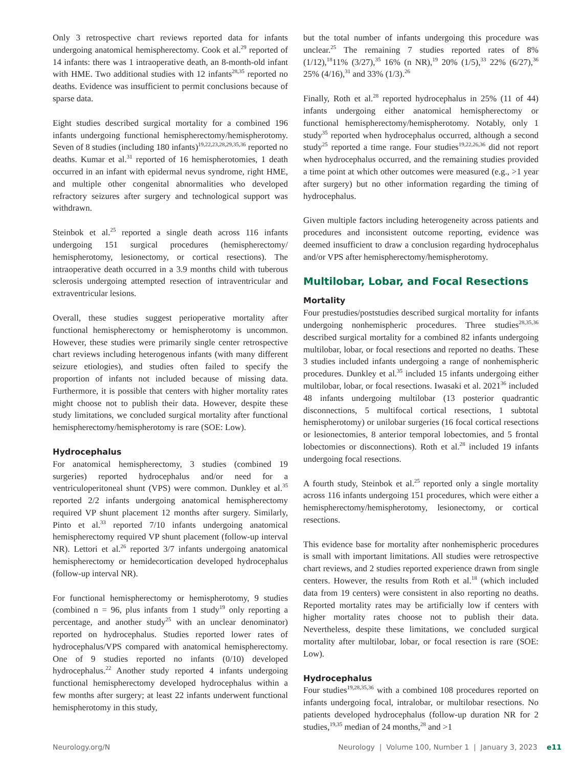Only 3 retrospective chart reviews reported data for infants undergoing anatomical hemispherectomy. Cook et al.<sup>29</sup> reported of 14 infants: there was 1 intraoperative death, an 8-month-old infant with HME. Two additional studies with 12 infants<sup>28,35</sup> reported no deaths. Evidence was insufficient to permit conclusions because of sparse data.
Eight studies described surgical mortality for a combined 196 infants undergoing functional hemispherectomy/hemispherotomy. Seven of 8 studies (including 180 infants)<sup>19,22,23,28,29,35,36</sup> reported no deaths. Kumar et al.<sup>31</sup> reported of 16 hemispherotomies, 1 death occurred in an infant with epidermal nevus syndrome, right HME, and multiple other congenital abnormalities who developed refractory seizures after surgery and technological support was withdrawn.
Steinbok et al.<sup>25</sup> reported a single death across 116 infants undergoing 151 surgical procedures (hemispherectomy/ hemispherotomy, lesionectomy, or cortical resections). The intraoperative death occurred in a 3.9 months child with tuberous sclerosis undergoing attempted resection of intraventricular and extraventricular lesions.
Overall, these studies suggest perioperative mortality after functional hemispherectomy or hemispherotomy is uncommon. However, these studies were primarily single center retrospective chart reviews including heterogenous infants (with many different seizure etiologies), and studies often failed to specify the proportion of infants not included because of missing data. Furthermore, it is possible that centers with higher mortality rates might choose not to publish their data. However, despite these study limitations, we concluded surgical mortality after functional hemispherectomy/hemispherotomy is rare (SOE: Low).
Hydrocephalus
For anatomical hemispherectomy, 3 studies (combined 19 surgeries) reported hydrocephalus and/or need for a ventriculoperitoneal shunt (VPS) were common. Dunkley et al.<sup>35</sup> reported 2/2 infants undergoing anatomical hemispherectomy required VP shunt placement 12 months after surgery. Similarly, Pinto et al.<sup>33</sup> reported 7/10 infants undergoing anatomical hemispherectomy required VP shunt placement (follow-up interval NR). Lettori et al.<sup>26</sup> reported 3/7 infants undergoing anatomical hemispherectomy or hemidecortication developed hydrocephalus (follow-up interval NR).
For functional hemispherectomy or hemispherotomy, 9 studies (combined n = 96, plus infants from 1 study<sup>19</sup> only reporting a percentage, and another study<sup>25</sup> with an unclear denominator) reported on hydrocephalus. Studies reported lower rates of hydrocephalus/VPS compared with anatomical hemispherectomy. One of 9 studies reported no infants (0/10) developed hydrocephalus.<sup>22</sup> Another study reported 4 infants undergoing functional hemispherectomy developed hydrocephalus within a few months after surgery; at least 22 infants underwent functional hemispherotomy in this study,
but the total number of infants undergoing this procedure was unclear.<sup>25</sup> The remaining 7 studies reported rates of 8% (1/12),<sup>18</sup>11% (3/27),<sup>35</sup> 16% (n NR),<sup>19</sup> 20% (1/5),<sup>33</sup> 22% (6/27),<sup>36</sup> 25% (4/16),<sup>31</sup> and 33% (1/3).<sup>26</sup>
Finally, Roth et al.<sup>28</sup> reported hydrocephalus in 25% (11 of 44) infants undergoing either anatomical hemispherectomy or functional hemispherectomy/hemispherotomy. Notably, only 1 study<sup>35</sup> reported when hydrocephalus occurred, although a second study<sup>25</sup> reported a time range. Four studies<sup>19,22,26,36</sup> did not report when hydrocephalus occurred, and the remaining studies provided a time point at which other outcomes were measured (e.g., >1 year after surgery) but no other information regarding the timing of hydrocephalus.
Given multiple factors including heterogeneity across patients and procedures and inconsistent outcome reporting, evidence was deemed insufficient to draw a conclusion regarding hydrocephalus and/or VPS after hemispherectomy/hemispherotomy.
Multilobar, Lobar, and Focal Resections
Mortality
Four prestudies/poststudies described surgical mortality for infants undergoing nonhemispheric procedures. Three studies<sup>28,35,36</sup> described surgical mortality for a combined 82 infants undergoing multilobar, lobar, or focal resections and reported no deaths. These 3 studies included infants undergoing a range of nonhemispheric procedures. Dunkley et al.<sup>35</sup> included 15 infants undergoing either multilobar, lobar, or focal resections. Iwasaki et al. 2021<sup>36</sup> included 48 infants undergoing multilobar (13 posterior quadrantic disconnections, 5 multifocal cortical resections, 1 subtotal hemispherotomy) or unilobar surgeries (16 focal cortical resections or lesionectomies, 8 anterior temporal lobectomies, and 5 frontal lobectomies or disconnections). Roth et al.<sup>28</sup> included 19 infants undergoing focal resections.
A fourth study, Steinbok et al.<sup>25</sup> reported only a single mortality across 116 infants undergoing 151 procedures, which were either a hemispherectomy/hemispherotomy, lesionectomy, or cortical resections.
This evidence base for mortality after nonhemispheric procedures is small with important limitations. All studies were retrospective chart reviews, and 2 studies reported experience drawn from single centers. However, the results from Roth et al.<sup>18</sup> (which included data from 19 centers) were consistent in also reporting no deaths. Reported mortality rates may be artificially low if centers with higher mortality rates choose not to publish their data. Nevertheless, despite these limitations, we concluded surgical mortality after multilobar, lobar, or focal resection is rare (SOE: Low).
Hydrocephalus
Four studies<sup>19,28,35,36</sup> with a combined 108 procedures reported on infants undergoing focal, intralobar, or multilobar resections. No patients developed hydrocephalus (follow-up duration NR for 2 studies,<sup>19,35</sup> median of 24 months,<sup>28</sup> and >1
Neurology.org/N Neurology | Volume 100, Number 1 | January 3, 2023 e11